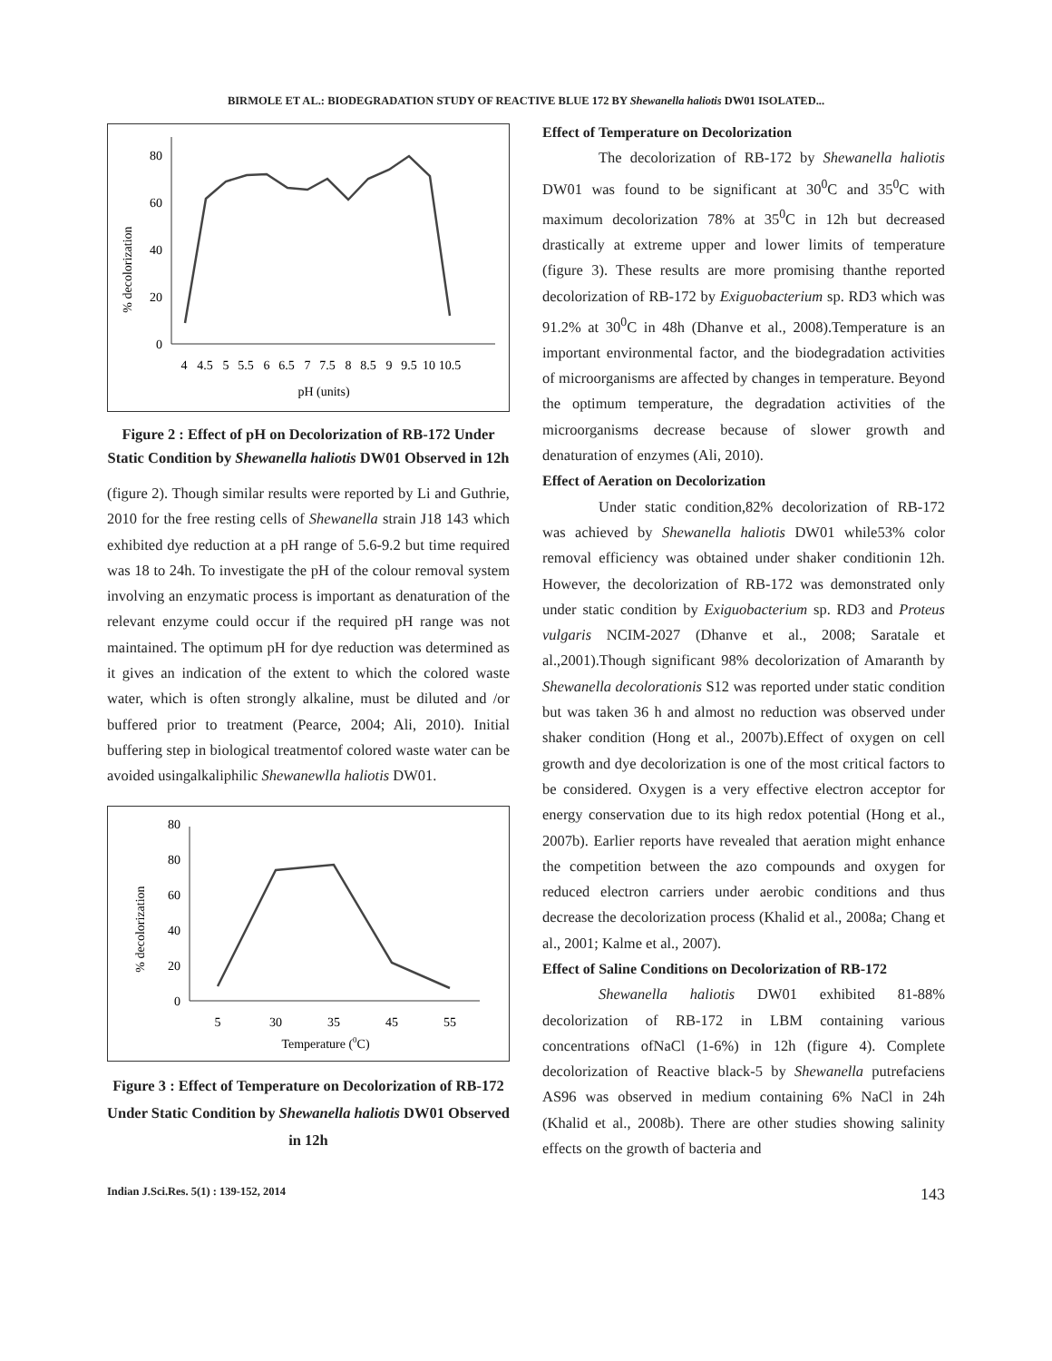BIRMOLE ET AL.: BIODEGRADATION STUDY OF REACTIVE BLUE 172 BY Shewanella haliotis DW01 ISOLATED...
% decolorization
0
20
40
60
80
4
4.5
5
5.5
6
6.5
7
7.5
8
8.5
9
9.5
10
10.5
pH (units)
Figure 2 : Effect of pH on Decolorization of RB-172 Under Static Condition by Shewanella haliotis DW01 Observed in 12h
(figure 2). Though similar results were reported by Li and Guthrie, 2010 for the free resting cells of Shewanella strain J18 143 which exhibited dye reduction at a pH range of 5.6-9.2 but time required was 18 to 24h. To investigate the pH of the colour removal system involving an enzymatic process is important as denaturation of the relevant enzyme could occur if the required pH range was not maintained. The optimum pH for dye reduction was determined as it gives an indication of the extent to which the colored waste water, which is often strongly alkaline, must be diluted and /or buffered prior to treatment (Pearce, 2004; Ali, 2010). Initial buffering step in biological treatmentof colored waste water can be avoided usingalkaliphilic Shewanewlla haliotis DW01.
% decolorization
0
20
40
60
80
80
5
30
35
45
55
Temperature (0C)
Figure 3 : Effect of Temperature on Decolorization of RB-172 Under Static Condition by Shewanella haliotis DW01 Observed in 12h
Effect of Temperature on Decolorization
The decolorization of RB-172 by Shewanella haliotis DW01 was found to be significant at 30<sup>0</sup>C and 35<sup>0</sup>C with maximum decolorization 78% at 35<sup>0</sup>C in 12h but decreased drastically at extreme upper and lower limits of temperature (figure 3). These results are more promising thanthe reported decolorization of RB-172 by Exiguobacterium sp. RD3 which was 91.2% at 30<sup>0</sup>C in 48h (Dhanve et al., 2008).Temperature is an important environmental factor, and the biodegradation activities of microorganisms are affected by changes in temperature. Beyond the optimum temperature, the degradation activities of the microorganisms decrease because of slower growth and denaturation of enzymes (Ali, 2010).
Effect of Aeration on Decolorization
Under static condition,82% decolorization of RB-172 was achieved by Shewanella haliotis DW01 while53% color removal efficiency was obtained under shaker conditionin 12h. However, the decolorization of RB-172 was demonstrated only under static condition by Exiguobacterium sp. RD3 and Proteus vulgaris NCIM-2027 (Dhanve et al., 2008; Saratale et al.,2001).Though significant 98% decolorization of Amaranth by Shewanella decolorationis S12 was reported under static condition but was taken 36 h and almost no reduction was observed under shaker condition (Hong et al., 2007b).Effect of oxygen on cell growth and dye decolorization is one of the most critical factors to be considered. Oxygen is a very effective electron acceptor for energy conservation due to its high redox potential (Hong et al., 2007b). Earlier reports have revealed that aeration might enhance the competition between the azo compounds and oxygen for reduced electron carriers under aerobic conditions and thus decrease the decolorization process (Khalid et al., 2008a; Chang et al., 2001; Kalme et al., 2007).
Effect of Saline Conditions on Decolorization of RB-172
Shewanella haliotis DW01 exhibited 81-88% decolorization of RB-172 in LBM containing various concentrations ofNaCl (1-6%) in 12h (figure 4). Complete decolorization of Reactive black-5 by Shewanella putrefaciens AS96 was observed in medium containing 6% NaCl in 24h (Khalid et al., 2008b). There are other studies showing salinity effects on the growth of bacteria and
Indian J.Sci.Res. 5(1) : 139-152, 2014 143